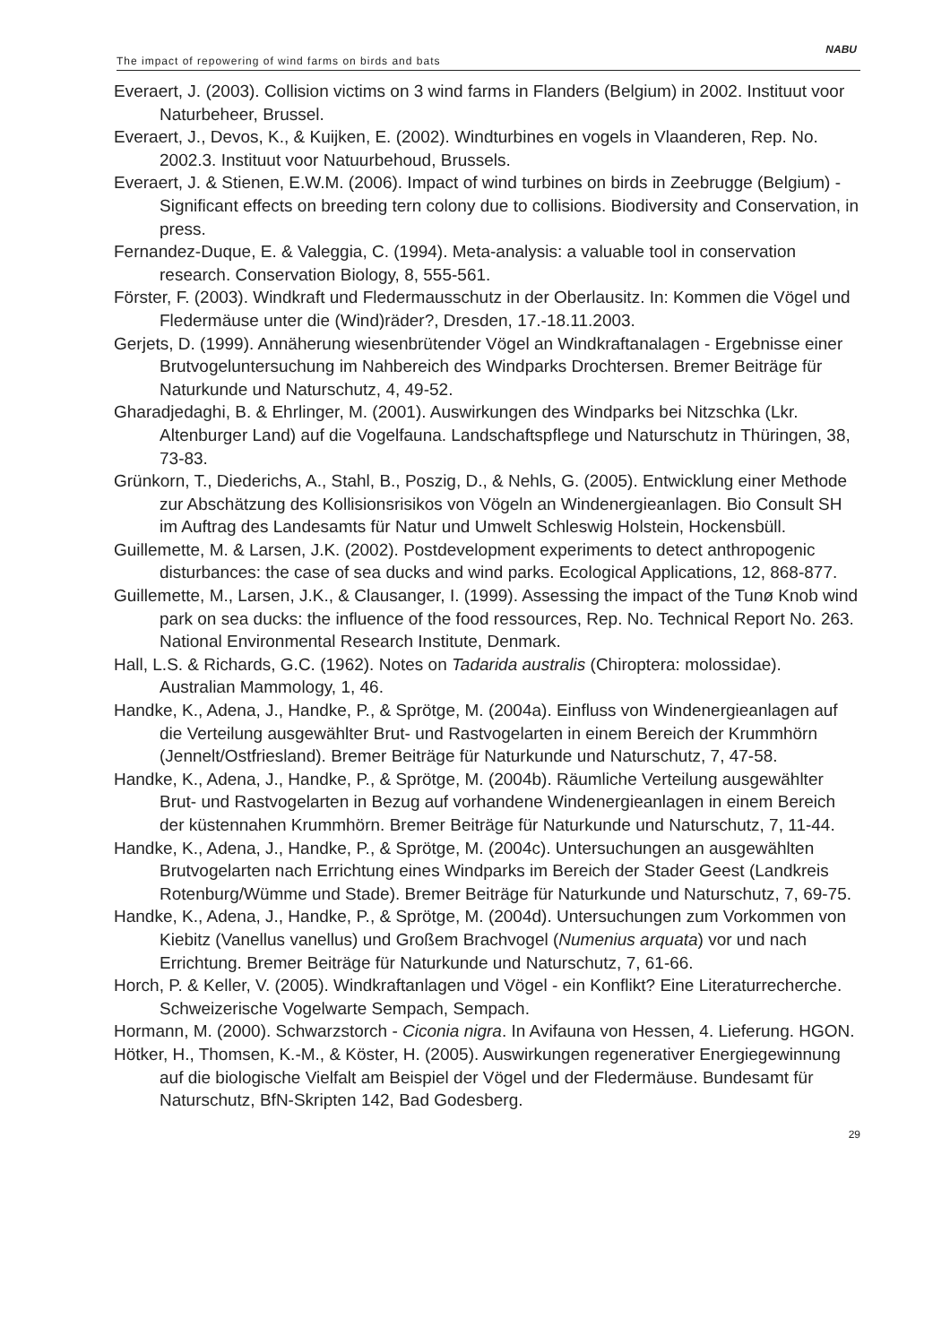The impact of repowering of wind farms on birds and bats
NABU
Everaert, J. (2003). Collision victims on 3 wind farms in Flanders (Belgium) in 2002. Instituut voor Naturbeheer, Brussel.
Everaert, J., Devos, K., & Kuijken, E. (2002). Windturbines en vogels in Vlaanderen, Rep. No. 2002.3. Instituut voor Natuurbehoud, Brussels.
Everaert, J. & Stienen, E.W.M. (2006). Impact of wind turbines on birds in Zeebrugge (Belgium) - Significant effects on breeding tern colony due to collisions. Biodiversity and Conservation, in press.
Fernandez-Duque, E. & Valeggia, C. (1994). Meta-analysis: a valuable tool in conservation research. Conservation Biology, 8, 555-561.
Förster, F. (2003). Windkraft und Fledermausschutz in der Oberlausitz. In: Kommen die Vögel und Fledermäuse unter die (Wind)räder?, Dresden, 17.-18.11.2003.
Gerjets, D. (1999). Annäherung wiesenbrütender Vögel an Windkraftanalagen - Ergebnisse einer Brutvogeluntersuchung im Nahbereich des Windparks Drochtersen. Bremer Beiträge für Naturkunde und Naturschutz, 4, 49-52.
Gharadjedaghi, B. & Ehrlinger, M. (2001). Auswirkungen des Windparks bei Nitzschka (Lkr. Altenburger Land) auf die Vogelfauna. Landschaftspflege und Naturschutz in Thüringen, 38, 73-83.
Grünkorn, T., Diederichs, A., Stahl, B., Poszig, D., & Nehls, G. (2005). Entwicklung einer Methode zur Abschätzung des Kollisionsrisikos von Vögeln an Windenergieanlagen. Bio Consult SH im Auftrag des Landesamts für Natur und Umwelt Schleswig Holstein, Hockensbüll.
Guillemette, M. & Larsen, J.K. (2002). Postdevelopment experiments to detect anthropogenic disturbances: the case of sea ducks and wind parks. Ecological Applications, 12, 868-877.
Guillemette, M., Larsen, J.K., & Clausanger, I. (1999). Assessing the impact of the Tunø Knob wind park on sea ducks: the influence of the food ressources, Rep. No. Technical Report No. 263. National Environmental Research Institute, Denmark.
Hall, L.S. & Richards, G.C. (1962). Notes on Tadarida australis (Chiroptera: molossidae). Australian Mammology, 1, 46.
Handke, K., Adena, J., Handke, P., & Sprötge, M. (2004a). Einfluss von Windenergieanlagen auf die Verteilung ausgewählter Brut- und Rastvogelarten in einem Bereich der Krummhörn (Jennelt/Ostfriesland). Bremer Beiträge für Naturkunde und Naturschutz, 7, 47-58.
Handke, K., Adena, J., Handke, P., & Sprötge, M. (2004b). Räumliche Verteilung ausgewählter Brut- und Rastvogelarten in Bezug auf vorhandene Windenergieanlagen in einem Bereich der küstennahen Krummhörn. Bremer Beiträge für Naturkunde und Naturschutz, 7, 11-44.
Handke, K., Adena, J., Handke, P., & Sprötge, M. (2004c). Untersuchungen an ausgewählten Brutvogelarten nach Errichtung eines Windparks im Bereich der Stader Geest (Landkreis Rotenburg/Wümme und Stade). Bremer Beiträge für Naturkunde und Naturschutz, 7, 69-75.
Handke, K., Adena, J., Handke, P., & Sprötge, M. (2004d). Untersuchungen zum Vorkommen von Kiebitz (Vanellus vanellus) und Großem Brachvogel (Numenius arquata) vor und nach Errichtung. Bremer Beiträge für Naturkunde und Naturschutz, 7, 61-66.
Horch, P. & Keller, V. (2005). Windkraftanlagen und Vögel - ein Konflikt? Eine Literaturrecherche. Schweizerische Vogelwarte Sempach, Sempach.
Hormann, M. (2000). Schwarzstorch - Ciconia nigra. In Avifauna von Hessen, 4. Lieferung. HGON.
Hötker, H., Thomsen, K.-M., & Köster, H. (2005). Auswirkungen regenerativer Energiegewinnung auf die biologische Vielfalt am Beispiel der Vögel und der Fledermäuse. Bundesamt für Naturschutz, BfN-Skripten 142, Bad Godesberg.
29